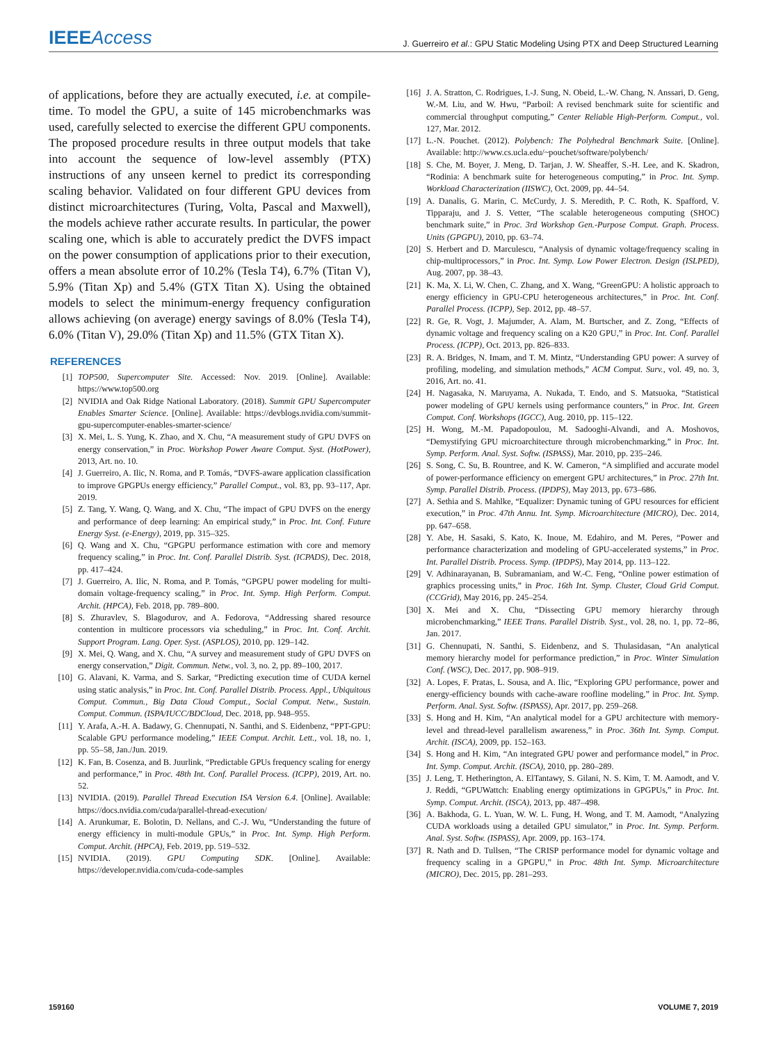IEEEAccess
J. Guerreiro et al.: GPU Static Modeling Using PTX and Deep Structured Learning
of applications, before they are actually executed, i.e. at compile-time. To model the GPU, a suite of 145 microbenchmarks was used, carefully selected to exercise the different GPU components. The proposed procedure results in three output models that take into account the sequence of low-level assembly (PTX) instructions of any unseen kernel to predict its corresponding scaling behavior. Validated on four different GPU devices from distinct microarchitectures (Turing, Volta, Pascal and Maxwell), the models achieve rather accurate results. In particular, the power scaling one, which is able to accurately predict the DVFS impact on the power consumption of applications prior to their execution, offers a mean absolute error of 10.2% (Tesla T4), 6.7% (Titan V), 5.9% (Titan Xp) and 5.4% (GTX Titan X). Using the obtained models to select the minimum-energy frequency configuration allows achieving (on average) energy savings of 8.0% (Tesla T4), 6.0% (Titan V), 29.0% (Titan Xp) and 11.5% (GTX Titan X).
REFERENCES
[1] TOP500, Supercomputer Site. Accessed: Nov. 2019. [Online]. Available: https://www.top500.org
[2] NVIDIA and Oak Ridge National Laboratory. (2018). Summit GPU Supercomputer Enables Smarter Science. [Online]. Available: https://devblogs.nvidia.com/summit-gpu-supercomputer-enables-smarter-science/
[3] X. Mei, L. S. Yung, K. Zhao, and X. Chu, “A measurement study of GPU DVFS on energy conservation,” in Proc. Workshop Power Aware Comput. Syst. (HotPower), 2013, Art. no. 10.
[4] J. Guerreiro, A. Ilic, N. Roma, and P. Tomás, “DVFS-aware application classification to improve GPGPUs energy efficiency,” Parallel Comput., vol. 83, pp. 93–117, Apr. 2019.
[5] Z. Tang, Y. Wang, Q. Wang, and X. Chu, “The impact of GPU DVFS on the energy and performance of deep learning: An empirical study,” in Proc. Int. Conf. Future Energy Syst. (e-Energy), 2019, pp. 315–325.
[6] Q. Wang and X. Chu, “GPGPU performance estimation with core and memory frequency scaling,” in Proc. Int. Conf. Parallel Distrib. Syst. (ICPADS), Dec. 2018, pp. 417–424.
[7] J. Guerreiro, A. Ilic, N. Roma, and P. Tomás, “GPGPU power modeling for multi-domain voltage-frequency scaling,” in Proc. Int. Symp. High Perform. Comput. Archit. (HPCA), Feb. 2018, pp. 789–800.
[8] S. Zhuravlev, S. Blagodurov, and A. Fedorova, “Addressing shared resource contention in multicore processors via scheduling,” in Proc. Int. Conf. Archit. Support Program. Lang. Oper. Syst. (ASPLOS), 2010, pp. 129–142.
[9] X. Mei, Q. Wang, and X. Chu, “A survey and measurement study of GPU DVFS on energy conservation,” Digit. Commun. Netw., vol. 3, no. 2, pp. 89–100, 2017.
[10] G. Alavani, K. Varma, and S. Sarkar, “Predicting execution time of CUDA kernel using static analysis,” in Proc. Int. Conf. Parallel Distrib. Process. Appl., Ubiquitous Comput. Commun., Big Data Cloud Comput., Social Comput. Netw., Sustain. Comput. Commun. (ISPA/IUCC/BDCloud, Dec. 2018, pp. 948–955.
[11] Y. Arafa, A.-H. A. Badawy, G. Chennupati, N. Santhi, and S. Eidenbenz, “PPT-GPU: Scalable GPU performance modeling,” IEEE Comput. Archit. Lett., vol. 18, no. 1, pp. 55–58, Jan./Jun. 2019.
[12] K. Fan, B. Cosenza, and B. Juurlink, “Predictable GPUs frequency scaling for energy and performance,” in Proc. 48th Int. Conf. Parallel Process. (ICPP), 2019, Art. no. 52.
[13] NVIDIA. (2019). Parallel Thread Execution ISA Version 6.4. [Online]. Available: https://docs.nvidia.com/cuda/parallel-thread-execution/
[14] A. Arunkumar, E. Bolotin, D. Nellans, and C.-J. Wu, “Understanding the future of energy efficiency in multi-module GPUs,” in Proc. Int. Symp. High Perform. Comput. Archit. (HPCA), Feb. 2019, pp. 519–532.
[15] NVIDIA. (2019). GPU Computing SDK. [Online]. Available: https://developer.nvidia.com/cuda-code-samples
[16] J. A. Stratton, C. Rodrigues, I.-J. Sung, N. Obeid, L.-W. Chang, N. Anssari, D. Geng, W.-M. Liu, and W. Hwu, “Parboil: A revised benchmark suite for scientific and commercial throughput computing,” Center Reliable High-Perform. Comput., vol. 127, Mar. 2012.
[17] L.-N. Pouchet. (2012). Polybench: The Polyhedral Benchmark Suite. [Online]. Available: http://www.cs.ucla.edu/~pouchet/software/polybench/
[18] S. Che, M. Boyer, J. Meng, D. Tarjan, J. W. Sheaffer, S.-H. Lee, and K. Skadron, “Rodinia: A benchmark suite for heterogeneous computing,” in Proc. Int. Symp. Workload Characterization (IISWC), Oct. 2009, pp. 44–54.
[19] A. Danalis, G. Marin, C. McCurdy, J. S. Meredith, P. C. Roth, K. Spafford, V. Tipparaju, and J. S. Vetter, “The scalable heterogeneous computing (SHOC) benchmark suite,” in Proc. 3rd Workshop Gen.-Purpose Comput. Graph. Process. Units (GPGPU), 2010, pp. 63–74.
[20] S. Herbert and D. Marculescu, “Analysis of dynamic voltage/frequency scaling in chip-multiprocessors,” in Proc. Int. Symp. Low Power Electron. Design (ISLPED), Aug. 2007, pp. 38–43.
[21] K. Ma, X. Li, W. Chen, C. Zhang, and X. Wang, “GreenGPU: A holistic approach to energy efficiency in GPU-CPU heterogeneous architectures,” in Proc. Int. Conf. Parallel Process. (ICPP), Sep. 2012, pp. 48–57.
[22] R. Ge, R. Vogt, J. Majumder, A. Alam, M. Burtscher, and Z. Zong, “Effects of dynamic voltage and frequency scaling on a K20 GPU,” in Proc. Int. Conf. Parallel Process. (ICPP), Oct. 2013, pp. 826–833.
[23] R. A. Bridges, N. Imam, and T. M. Mintz, “Understanding GPU power: A survey of profiling, modeling, and simulation methods,” ACM Comput. Surv., vol. 49, no. 3, 2016, Art. no. 41.
[24] H. Nagasaka, N. Maruyama, A. Nukada, T. Endo, and S. Matsuoka, “Statistical power modeling of GPU kernels using performance counters,” in Proc. Int. Green Comput. Conf. Workshops (IGCC), Aug. 2010, pp. 115–122.
[25] H. Wong, M.-M. Papadopoulou, M. Sadooghi-Alvandi, and A. Moshovos, “Demystifying GPU microarchitecture through microbenchmarking,” in Proc. Int. Symp. Perform. Anal. Syst. Softw. (ISPASS), Mar. 2010, pp. 235–246.
[26] S. Song, C. Su, B. Rountree, and K. W. Cameron, “A simplified and accurate model of power-performance efficiency on emergent GPU architectures,” in Proc. 27th Int. Symp. Parallel Distrib. Process. (IPDPS), May 2013, pp. 673–686.
[27] A. Sethia and S. Mahlke, “Equalizer: Dynamic tuning of GPU resources for efficient execution,” in Proc. 47th Annu. Int. Symp. Microarchitecture (MICRO), Dec. 2014, pp. 647–658.
[28] Y. Abe, H. Sasaki, S. Kato, K. Inoue, M. Edahiro, and M. Peres, “Power and performance characterization and modeling of GPU-accelerated systems,” in Proc. Int. Parallel Distrib. Process. Symp. (IPDPS), May 2014, pp. 113–122.
[29] V. Adhinarayanan, B. Subramaniam, and W.-C. Feng, “Online power estimation of graphics processing units,” in Proc. 16th Int. Symp. Cluster, Cloud Grid Comput. (CCGrid), May 2016, pp. 245–254.
[30] X. Mei and X. Chu, “Dissecting GPU memory hierarchy through microbenchmarking,” IEEE Trans. Parallel Distrib. Syst., vol. 28, no. 1, pp. 72–86, Jan. 2017.
[31] G. Chennupati, N. Santhi, S. Eidenbenz, and S. Thulasidasan, “An analytical memory hierarchy model for performance prediction,” in Proc. Winter Simulation Conf. (WSC), Dec. 2017, pp. 908–919.
[32] A. Lopes, F. Pratas, L. Sousa, and A. Ilic, “Exploring GPU performance, power and energy-efficiency bounds with cache-aware roofline modeling,” in Proc. Int. Symp. Perform. Anal. Syst. Softw. (ISPASS), Apr. 2017, pp. 259–268.
[33] S. Hong and H. Kim, “An analytical model for a GPU architecture with memory-level and thread-level parallelism awareness,” in Proc. 36th Int. Symp. Comput. Archit. (ISCA), 2009, pp. 152–163.
[34] S. Hong and H. Kim, “An integrated GPU power and performance model,” in Proc. Int. Symp. Comput. Archit. (ISCA), 2010, pp. 280–289.
[35] J. Leng, T. Hetherington, A. ElTantawy, S. Gilani, N. S. Kim, T. M. Aamodt, and V. J. Reddi, “GPUWattch: Enabling energy optimizations in GPGPUs,” in Proc. Int. Symp. Comput. Archit. (ISCA), 2013, pp. 487–498.
[36] A. Bakhoda, G. L. Yuan, W. W. L. Fung, H. Wong, and T. M. Aamodt, “Analyzing CUDA workloads using a detailed GPU simulator,” in Proc. Int. Symp. Perform. Anal. Syst. Softw. (ISPASS), Apr. 2009, pp. 163–174.
[37] R. Nath and D. Tullsen, “The CRISP performance model for dynamic voltage and frequency scaling in a GPGPU,” in Proc. 48th Int. Symp. Microarchitecture (MICRO), Dec. 2015, pp. 281–293.
159160 VOLUME 7, 2019